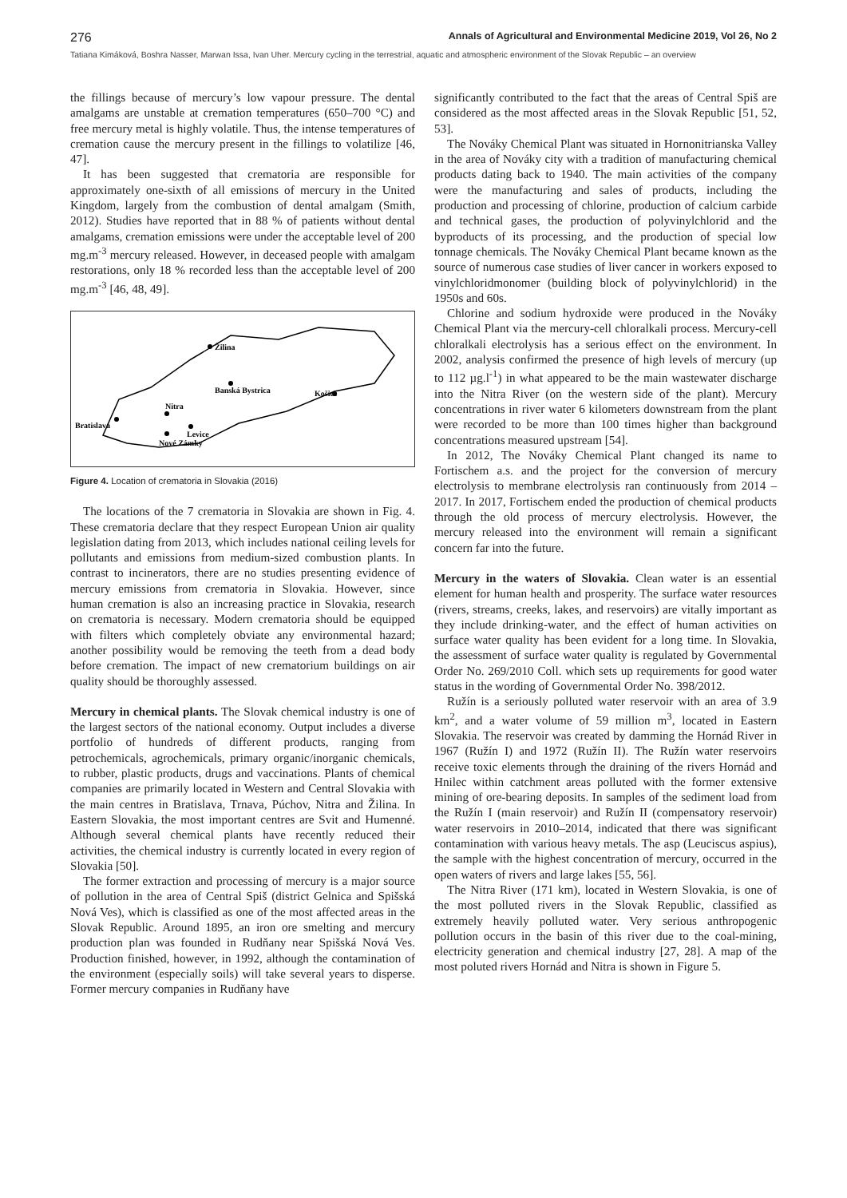276 Annals of Agricultural and Environmental Medicine 2019, Vol 26, No 2
Tatiana Kimáková, Boshra Nasser, Marwan Issa, Ivan Uher. Mercury cycling in the terrestrial, aquatic and atmospheric environment of the Slovak Republic – an overview
the fillings because of mercury’s low vapour pressure. The dental amalgams are unstable at cremation temperatures (650–700 °C) and free mercury metal is highly volatile. Thus, the intense temperatures of cremation cause the mercury present in the fillings to volatilize [46, 47].
It has been suggested that crematoria are responsible for approximately one-sixth of all emissions of mercury in the United Kingdom, largely from the combustion of dental amalgam (Smith, 2012). Studies have reported that in 88 % of patients without dental amalgams, cremation emissions were under the acceptable level of 200 mg.m<sup>-3</sup> mercury released. However, in deceased people with amalgam restorations, only 18 % recorded less than the acceptable level of 200 mg.m<sup>-3</sup> [46, 48, 49].
Žilina
Banská Bystrica
Košice
Nitra
Bratislava
Levice
Nové Zámky
Figure 4. Location of crematoria in Slovakia (2016)
The locations of the 7 crematoria in Slovakia are shown in Fig. 4. These crematoria declare that they respect European Union air quality legislation dating from 2013, which includes national ceiling levels for pollutants and emissions from medium-sized combustion plants. In contrast to incinerators, there are no studies presenting evidence of mercury emissions from crematoria in Slovakia. However, since human cremation is also an increasing practice in Slovakia, research on crematoria is necessary. Modern crematoria should be equipped with filters which completely obviate any environmental hazard; another possibility would be removing the teeth from a dead body before cremation. The impact of new crematorium buildings on air quality should be thoroughly assessed.
Mercury in chemical plants. The Slovak chemical industry is one of the largest sectors of the national economy. Output includes a diverse portfolio of hundreds of different products, ranging from petrochemicals, agrochemicals, primary organic/inorganic chemicals, to rubber, plastic products, drugs and vaccinations. Plants of chemical companies are primarily located in Western and Central Slovakia with the main centres in Bratislava, Trnava, Púchov, Nitra and Žilina. In Eastern Slovakia, the most important centres are Svit and Humenné. Although several chemical plants have recently reduced their activities, the chemical industry is currently located in every region of Slovakia [50].
The former extraction and processing of mercury is a major source of pollution in the area of Central Spiš (district Gelnica and Spišská Nová Ves), which is classified as one of the most affected areas in the Slovak Republic. Around 1895, an iron ore smelting and mercury production plan was founded in Rudňany near Spišská Nová Ves. Production finished, however, in 1992, although the contamination of the environment (especially soils) will take several years to disperse. Former mercury companies in Rudňany have
significantly contributed to the fact that the areas of Central Spiš are considered as the most affected areas in the Slovak Republic [51, 52, 53].
The Nováky Chemical Plant was situated in Hornonitrianska Valley in the area of Nováky city with a tradition of manufacturing chemical products dating back to 1940. The main activities of the company were the manufacturing and sales of products, including the production and processing of chlorine, production of calcium carbide and technical gases, the production of polyvinylchlorid and the byproducts of its processing, and the production of special low tonnage chemicals. The Nováky Chemical Plant became known as the source of numerous case studies of liver cancer in workers exposed to vinylchloridmonomer (building block of polyvinylchlorid) in the 1950s and 60s.
Chlorine and sodium hydroxide were produced in the Nováky Chemical Plant via the mercury-cell chloralkali process. Mercury-cell chloralkali electrolysis has a serious effect on the environment. In 2002, analysis confirmed the presence of high levels of mercury (up to 112 µg.l<sup>-1</sup>) in what appeared to be the main wastewater discharge into the Nitra River (on the western side of the plant). Mercury concentrations in river water 6 kilometers downstream from the plant were recorded to be more than 100 times higher than background concentrations measured upstream [54].
In 2012, The Nováky Chemical Plant changed its name to Fortischem a.s. and the project for the conversion of mercury electrolysis to membrane electrolysis ran continuously from 2014 – 2017. In 2017, Fortischem ended the production of chemical products through the old process of mercury electrolysis. However, the mercury released into the environment will remain a significant concern far into the future.
Mercury in the waters of Slovakia. Clean water is an essential element for human health and prosperity. The surface water resources (rivers, streams, creeks, lakes, and reservoirs) are vitally important as they include drinking-water, and the effect of human activities on surface water quality has been evident for a long time. In Slovakia, the assessment of surface water quality is regulated by Governmental Order No. 269/2010 Coll. which sets up requirements for good water status in the wording of Governmental Order No. 398/2012.
Ružín is a seriously polluted water reservoir with an area of 3.9 km<sup>2</sup>, and a water volume of 59 million m<sup>3</sup>, located in Eastern Slovakia. The reservoir was created by damming the Hornád River in 1967 (Ružín I) and 1972 (Ružín II). The Ružín water reservoirs receive toxic elements through the draining of the rivers Hornád and Hnilec within catchment areas polluted with the former extensive mining of ore-bearing deposits. In samples of the sediment load from the Ružín I (main reservoir) and Ružín II (compensatory reservoir) water reservoirs in 2010–2014, indicated that there was significant contamination with various heavy metals. The asp (Leuciscus aspius), the sample with the highest concentration of mercury, occurred in the open waters of rivers and large lakes [55, 56].
The Nitra River (171 km), located in Western Slovakia, is one of the most polluted rivers in the Slovak Republic, classified as extremely heavily polluted water. Very serious anthropogenic pollution occurs in the basin of this river due to the coal-mining, electricity generation and chemical industry [27, 28]. A map of the most poluted rivers Hornád and Nitra is shown in Figure 5.